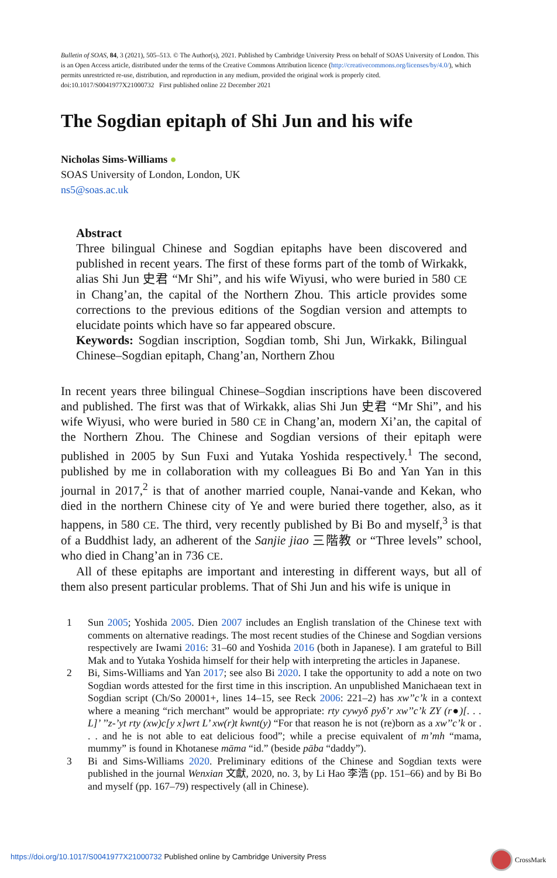Bulletin of SOAS, 84, 3 (2021), 505–513. © The Author(s), 2021. Published by Cambridge University Press on behalf of SOAS University of London. This is an Open Access article, distributed under the terms of the Creative Commons Attribution licence (http://creativecommons.org/licenses/by/4.0/), which permits unrestricted re-use, distribution, and reproduction in any medium, provided the original work is properly cited.
doi:10.1017/S0041977X21000732 First published online 22 December 2021
The Sogdian epitaph of Shi Jun and his wife
Nicholas Sims-Williams ●
SOAS University of London, London, UK
ns5@soas.ac.uk
Abstract
Three bilingual Chinese and Sogdian epitaphs have been discovered and published in recent years. The first of these forms part of the tomb of Wirkakk, alias Shi Jun 史君 “Mr Shi”, and his wife Wiyusi, who were buried in 580 CE in Chang’an, the capital of the Northern Zhou. This article provides some corrections to the previous editions of the Sogdian version and attempts to elucidate points which have so far appeared obscure.
Keywords: Sogdian inscription, Sogdian tomb, Shi Jun, Wirkakk, Bilingual Chinese–Sogdian epitaph, Chang’an, Northern Zhou
In recent years three bilingual Chinese–Sogdian inscriptions have been discovered and published. The first was that of Wirkakk, alias Shi Jun 史君 “Mr Shi”, and his wife Wiyusi, who were buried in 580 CE in Chang’an, modern Xi’an, the capital of the Northern Zhou. The Chinese and Sogdian versions of their epitaph were published in 2005 by Sun Fuxi and Yutaka Yoshida respectively.<sup>1</sup> The second, published by me in collaboration with my colleagues Bi Bo and Yan Yan in this journal in 2017,<sup>2</sup> is that of another married couple, Nanai-vande and Kekan, who died in the northern Chinese city of Ye and were buried there together, also, as it happens, in 580 CE. The third, very recently published by Bi Bo and myself,<sup>3</sup> is that of a Buddhist lady, an adherent of the Sanjie jiao 三階教 or “Three levels” school, who died in Chang’an in 736 CE.
All of these epitaphs are important and interesting in different ways, but all of them also present particular problems. That of Shi Jun and his wife is unique in
1 Sun 2005; Yoshida 2005. Dien 2007 includes an English translation of the Chinese text with comments on alternative readings. The most recent studies of the Chinese and Sogdian versions respectively are Iwami 2016: 31–60 and Yoshida 2016 (both in Japanese). I am grateful to Bill Mak and to Yutaka Yoshida himself for their help with interpreting the articles in Japanese.
2 Bi, Sims-Williams and Yan 2017; see also Bi 2020. I take the opportunity to add a note on two Sogdian words attested for the first time in this inscription. An unpublished Manichaean text in Sogdian script (Ch/So 20001+, lines 14–15, see Reck 2006: 221–2) has xw’’c’k in a context where a meaning “rich merchant” would be appropriate: rty cywyδ pyδ’r xw’’c’k ZY (r●)[. . . L]’ ’’z-’yt rty (xw)c[y x]wrt L’ xw(r)t kwnt(y) “For that reason he is not (re)born as a xw’’c’k or . . . and he is not able to eat delicious food”; while a precise equivalent of m’mh “mama, mummy” is found in Khotanese māma “id.” (beside pāba “daddy”).
3 Bi and Sims-Williams 2020. Preliminary editions of the Chinese and Sogdian texts were published in the journal Wenxian 文獻, 2020, no. 3, by Li Hao 李浩 (pp. 151–66) and by Bi Bo and myself (pp. 167–79) respectively (all in Chinese).
https://doi.org/10.1017/S0041977X21000732 Published online by Cambridge University Press
CrossMark